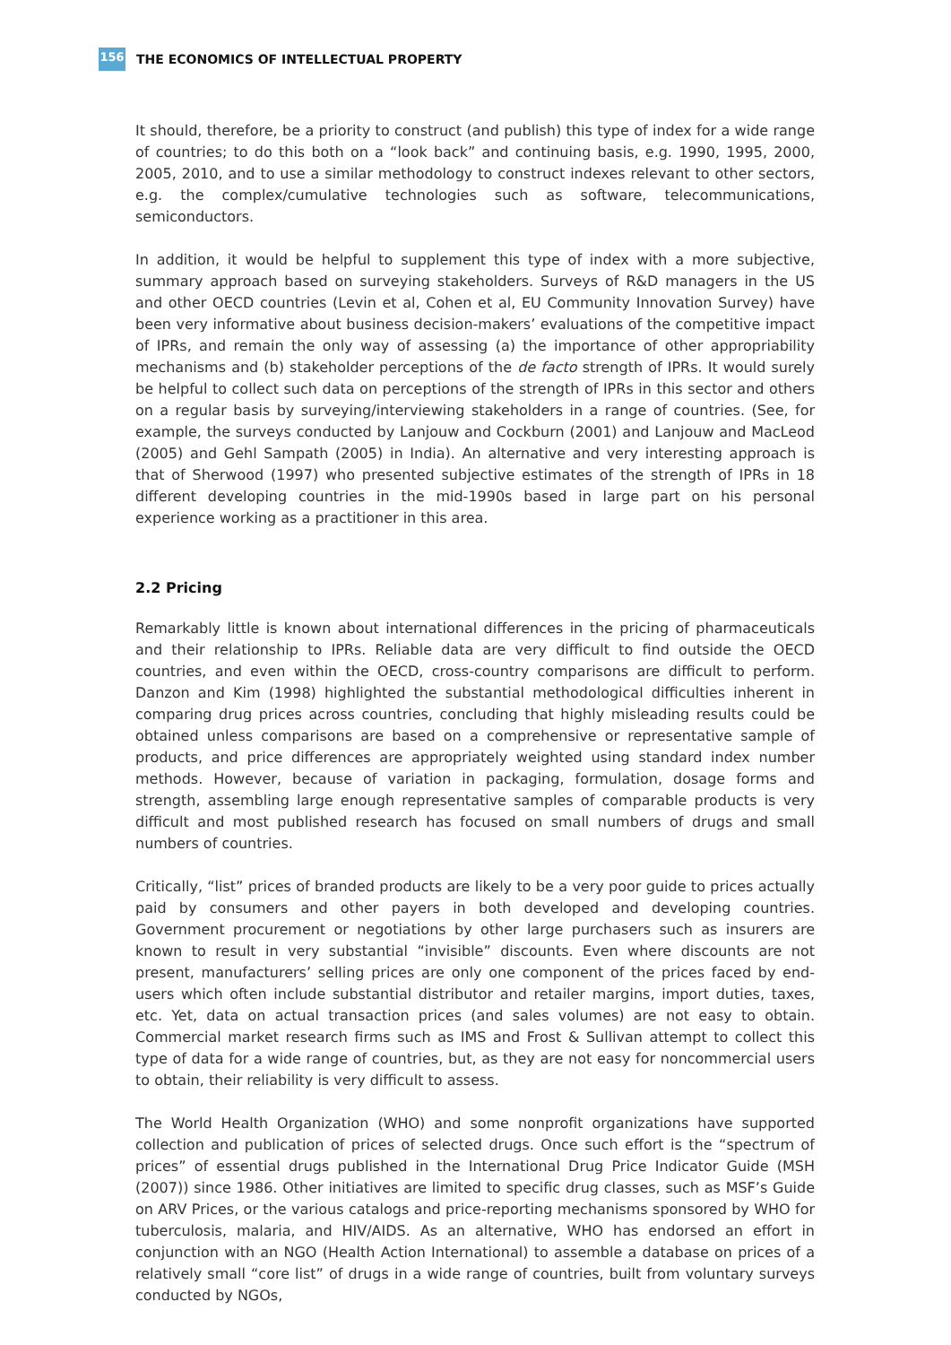156
THE ECONOMICS OF INTELLECTUAL PROPERTY
It should, therefore, be a priority to construct (and publish) this type of index for a wide range of countries; to do this both on a “look back” and continuing basis, e.g. 1990, 1995, 2000, 2005, 2010, and to use a similar methodology to construct indexes relevant to other sectors, e.g. the complex/cumulative technologies such as software, telecommunications, semiconductors.
In addition, it would be helpful to supplement this type of index with a more subjective, summary approach based on surveying stakeholders. Surveys of R&D managers in the US and other OECD countries (Levin et al, Cohen et al, EU Community Innovation Survey) have been very informative about business decision-makers’ evaluations of the competitive impact of IPRs, and remain the only way of assessing (a) the importance of other appropriability mechanisms and (b) stakeholder perceptions of the de facto strength of IPRs. It would surely be helpful to collect such data on perceptions of the strength of IPRs in this sector and others on a regular basis by surveying/interviewing stakeholders in a range of countries. (See, for example, the surveys conducted by Lanjouw and Cockburn (2001) and Lanjouw and MacLeod (2005) and Gehl Sampath (2005) in India). An alternative and very interesting approach is that of Sherwood (1997) who presented subjective estimates of the strength of IPRs in 18 different developing countries in the mid-1990s based in large part on his personal experience working as a practitioner in this area.
2.2 Pricing
Remarkably little is known about international differences in the pricing of pharmaceuticals and their relationship to IPRs. Reliable data are very difficult to find outside the OECD countries, and even within the OECD, cross-country comparisons are difficult to perform. Danzon and Kim (1998) highlighted the substantial methodological difficulties inherent in comparing drug prices across countries, concluding that highly misleading results could be obtained unless comparisons are based on a comprehensive or representative sample of products, and price differences are appropriately weighted using standard index number methods. However, because of variation in packaging, formulation, dosage forms and strength, assembling large enough representative samples of comparable products is very difficult and most published research has focused on small numbers of drugs and small numbers of countries.
Critically, “list” prices of branded products are likely to be a very poor guide to prices actually paid by consumers and other payers in both developed and developing countries. Government procurement or negotiations by other large purchasers such as insurers are known to result in very substantial “invisible” discounts. Even where discounts are not present, manufacturers’ selling prices are only one component of the prices faced by end-users which often include substantial distributor and retailer margins, import duties, taxes, etc. Yet, data on actual transaction prices (and sales volumes) are not easy to obtain. Commercial market research firms such as IMS and Frost & Sullivan attempt to collect this type of data for a wide range of countries, but, as they are not easy for noncommercial users to obtain, their reliability is very difficult to assess.
The World Health Organization (WHO) and some nonprofit organizations have supported collection and publication of prices of selected drugs. Once such effort is the “spectrum of prices” of essential drugs published in the International Drug Price Indicator Guide (MSH (2007)) since 1986. Other initiatives are limited to specific drug classes, such as MSF’s Guide on ARV Prices, or the various catalogs and price-reporting mechanisms sponsored by WHO for tuberculosis, malaria, and HIV/AIDS. As an alternative, WHO has endorsed an effort in conjunction with an NGO (Health Action International) to assemble a database on prices of a relatively small “core list” of drugs in a wide range of countries, built from voluntary surveys conducted by NGOs,